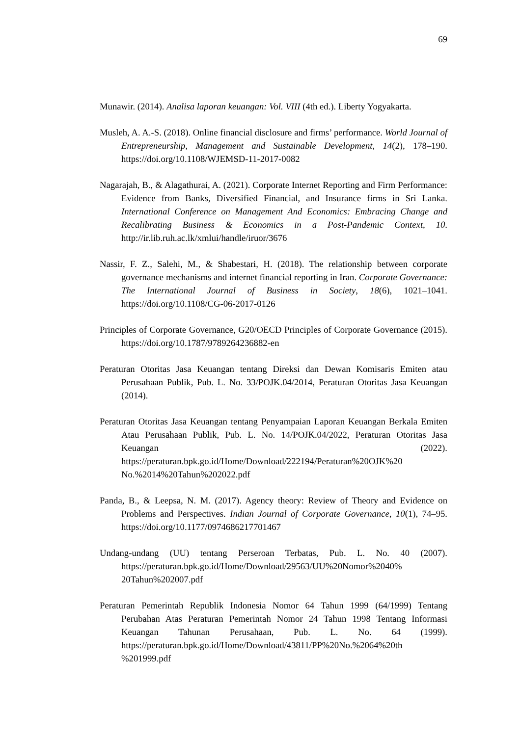69
Munawir. (2014). Analisa laporan keuangan: Vol. VIII (4th ed.). Liberty Yogyakarta.
Musleh, A. A.-S. (2018). Online financial disclosure and firms’ performance. World Journal of Entrepreneurship, Management and Sustainable Development, 14(2), 178–190. https://doi.org/10.1108/WJEMSD-11-2017-0082
Nagarajah, B., & Alagathurai, A. (2021). Corporate Internet Reporting and Firm Performance: Evidence from Banks, Diversified Financial, and Insurance firms in Sri Lanka. International Conference on Management And Economics: Embracing Change and Recalibrating Business & Economics in a Post-Pandemic Context, 10. http://ir.lib.ruh.ac.lk/xmlui/handle/iruor/3676
Nassir, F. Z., Salehi, M., & Shabestari, H. (2018). The relationship between corporate governance mechanisms and internet financial reporting in Iran. Corporate Governance: The International Journal of Business in Society, 18(6), 1021–1041. https://doi.org/10.1108/CG-06-2017-0126
Principles of Corporate Governance, G20/OECD Principles of Corporate Governance (2015). https://doi.org/10.1787/9789264236882-en
Peraturan Otoritas Jasa Keuangan tentang Direksi dan Dewan Komisaris Emiten atau Perusahaan Publik, Pub. L. No. 33/POJK.04/2014, Peraturan Otoritas Jasa Keuangan (2014).
Peraturan Otoritas Jasa Keuangan tentang Penyampaian Laporan Keuangan Berkala Emiten Atau Perusahaan Publik, Pub. L. No. 14/POJK.04/2022, Peraturan Otoritas Jasa Keuangan (2022). https://peraturan.bpk.go.id/Home/Download/222194/Peraturan%20OJK%20 No.%2014%20Tahun%202022.pdf
Panda, B., & Leepsa, N. M. (2017). Agency theory: Review of Theory and Evidence on Problems and Perspectives. Indian Journal of Corporate Governance, 10(1), 74–95. https://doi.org/10.1177/0974686217701467
Undang-undang (UU) tentang Perseroan Terbatas, Pub. L. No. 40 (2007). https://peraturan.bpk.go.id/Home/Download/29563/UU%20Nomor%2040% 20Tahun%202007.pdf
Peraturan Pemerintah Republik Indonesia Nomor 64 Tahun 1999 (64/1999) Tentang Perubahan Atas Peraturan Pemerintah Nomor 24 Tahun 1998 Tentang Informasi Keuangan Tahunan Perusahaan, Pub. L. No. 64 (1999). https://peraturan.bpk.go.id/Home/Download/43811/PP%20No.%2064%20th %201999.pdf